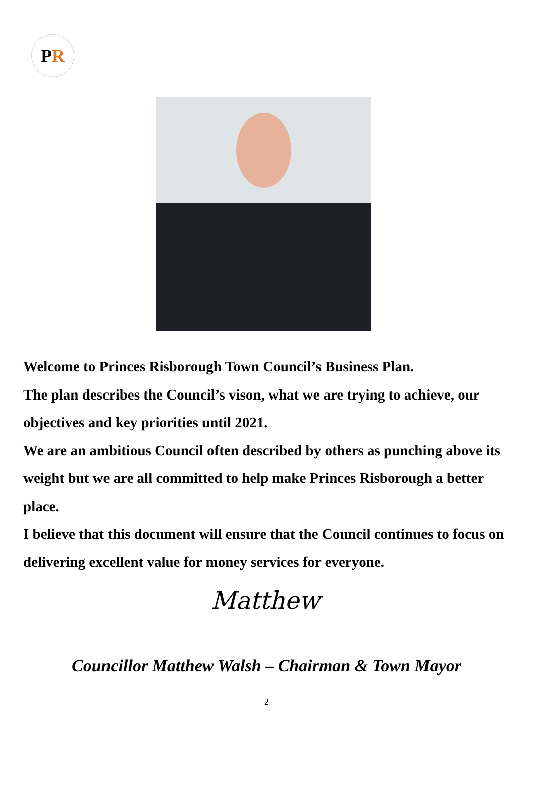P R
Welcome to Princes Risborough Town Council’s Business Plan.
The plan describes the Council’s vison, what we are trying to achieve, our objectives and key priorities until 2021.
We are an ambitious Council often described by others as punching above its weight but we are all committed to help make Princes Risborough a better place.
I believe that this document will ensure that the Council continues to focus on delivering excellent value for money services for everyone.
Matthew
Councillor Matthew Walsh – Chairman & Town Mayor
2